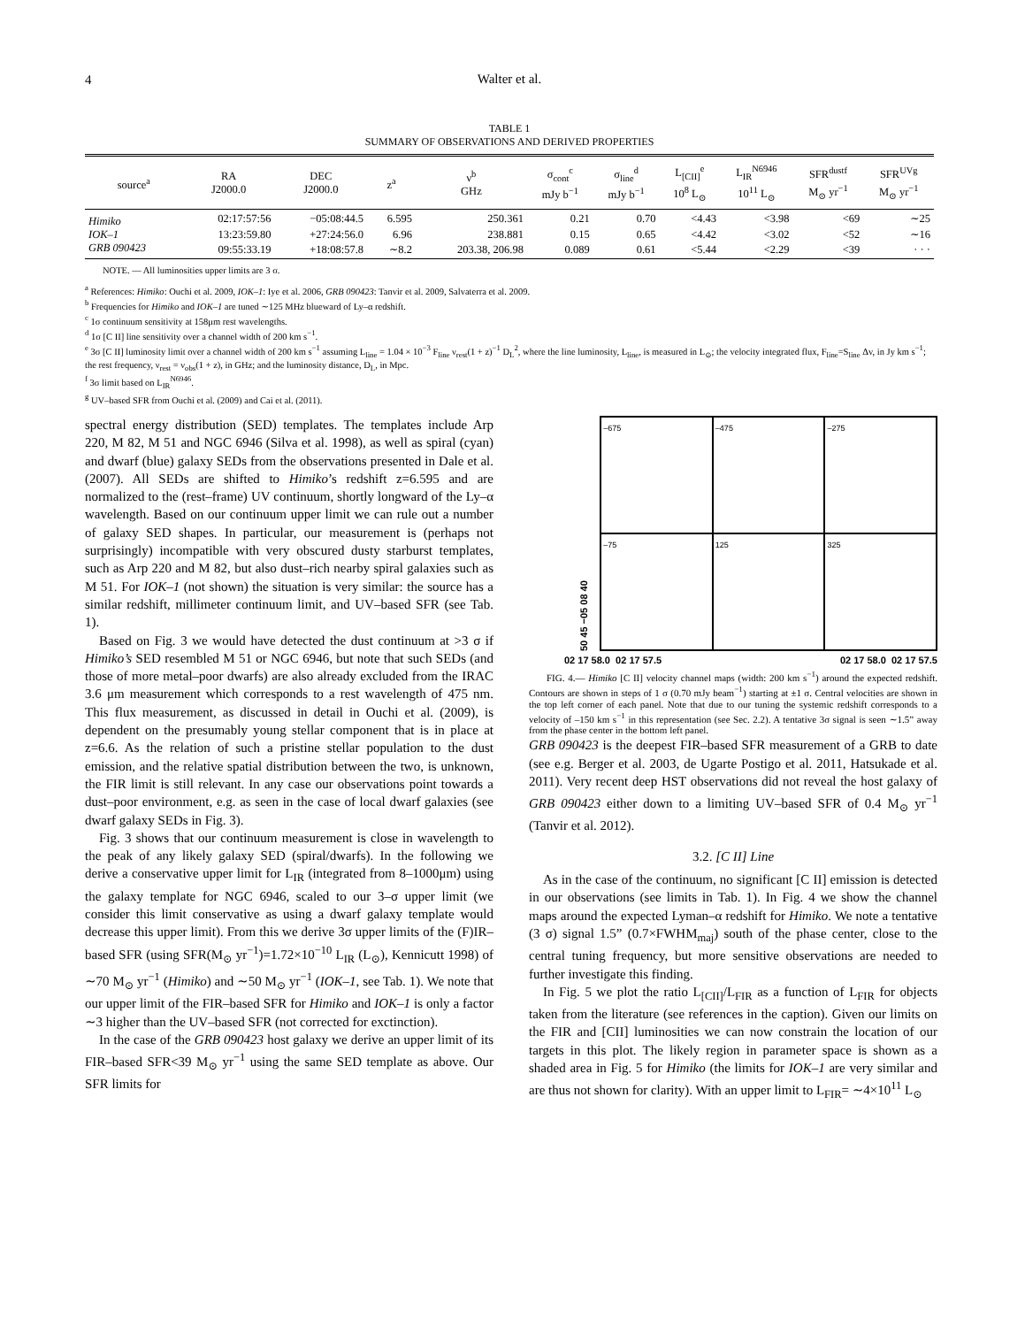4
Walter et al.
TABLE 1
SUMMARY OF OBSERVATIONS AND DERIVED PROPERTIES
| source<sup>a</sup> | RA J2000.0 | DEC J2000.0 | z<sup>a</sup> | ν<sup>b</sup> GHz | σ<sub>cont</sub><sup>c</sup> mJy b<sup>−1</sup> | σ<sub>line</sub><sup>d</sup> mJy b<sup>−1</sup> | L<sub>[CII]</sub><sup>e</sup> 10<sup>8</sup> L<sub>⊙</sub> | L<sub>IR</sub><sup>N6946</sup> 10<sup>11</sup> L<sub>⊙</sub> | SFR<sup>dustf</sup> M<sub>⊙</sub> yr<sup>−1</sup> | SFR<sup>UVg</sup> M<sub>⊙</sub> yr<sup>−1</sup> |
| --- | --- | --- | --- | --- | --- | --- | --- | --- | --- | --- |
| Himiko | 02:17:57:56 | −05:08:44.5 | 6.595 | 250.361 | 0.21 | 0.70 | <4.43 | <3.98 | <69 | ∼25 |
| IOK–1 | 13:23:59.80 | +27:24:56.0 | 6.96 | 238.881 | 0.15 | 0.65 | <4.42 | <3.02 | <52 | ∼16 |
| GRB 090423 | 09:55:33.19 | +18:08:57.8 | ∼8.2 | 203.38, 206.98 | 0.089 | 0.61 | <5.44 | <2.29 | <39 | · · · |
NOTE. — All luminosities upper limits are 3 σ.
<sup>a</sup> References: Himiko: Ouchi et al. 2009, IOK–1: Iye et al. 2006, GRB 090423: Tanvir et al. 2009, Salvaterra et al. 2009.
<sup>b</sup> Frequencies for Himiko and IOK–1 are tuned ∼125 MHz blueward of Ly–α redshift.
<sup>c</sup> 1σ continuum sensitivity at 158μm rest wavelengths.
<sup>d</sup> 1σ [C II] line sensitivity over a channel width of 200 km s<sup>−1</sup>.
<sup>e</sup> 3σ [C II] luminosity limit over a channel width of 200 km s<sup>−1</sup> assuming L<sub>line</sub> = 1.04 × 10<sup>−3</sup> F<sub>line</sub> ν<sub>rest</sub>(1 + z)<sup>−1</sup> D<sub>L</sub><sup>2</sup>, where the line luminosity, L<sub>line</sub>, is measured in L<sub>⊙</sub>; the velocity integrated flux, F<sub>line</sub>=S<sub>line</sub> Δv, in Jy km s<sup>−1</sup>; the rest frequency, ν<sub>rest</sub> = ν<sub>obs</sub>(1 + z), in GHz; and the luminosity distance, D<sub>L</sub>, in Mpc.
<sup>f</sup> 3σ limit based on L<sub>IR</sub><sup>N6946</sup>.
<sup>g</sup> UV–based SFR from Ouchi et al. (2009) and Cai et al. (2011).
spectral energy distribution (SED) templates. The templates include Arp 220, M 82, M 51 and NGC 6946 (Silva et al. 1998), as well as spiral (cyan) and dwarf (blue) galaxy SEDs from the observations presented in Dale et al. (2007). All SEDs are shifted to Himiko’s redshift z=6.595 and are normalized to the (rest–frame) UV continuum, shortly longward of the Ly–α wavelength. Based on our continuum upper limit we can rule out a number of galaxy SED shapes. In particular, our measurement is (perhaps not surprisingly) incompatible with very obscured dusty starburst templates, such as Arp 220 and M 82, but also dust–rich nearby spiral galaxies such as M 51. For IOK–1 (not shown) the situation is very similar: the source has a similar redshift, millimeter continuum limit, and UV–based SFR (see Tab. 1).
Based on Fig. 3 we would have detected the dust continuum at >3 σ if Himiko’s SED resembled M 51 or NGC 6946, but note that such SEDs (and those of more metal–poor dwarfs) are also already excluded from the IRAC 3.6 μm measurement which corresponds to a rest wavelength of 475 nm. This flux measurement, as discussed in detail in Ouchi et al. (2009), is dependent on the presumably young stellar component that is in place at z=6.6. As the relation of such a pristine stellar population to the dust emission, and the relative spatial distribution between the two, is unknown, the FIR limit is still relevant. In any case our observations point towards a dust–poor environment, e.g. as seen in the case of local dwarf galaxies (see dwarf galaxy SEDs in Fig. 3).
Fig. 3 shows that our continuum measurement is close in wavelength to the peak of any likely galaxy SED (spiral/dwarfs). In the following we derive a conservative upper limit for L<sub>IR</sub> (integrated from 8–1000μm) using the galaxy template for NGC 6946, scaled to our 3–σ upper limit (we consider this limit conservative as using a dwarf galaxy template would decrease this upper limit). From this we derive 3σ upper limits of the (F)IR–based SFR (using SFR(M<sub>⊙</sub> yr<sup>−1</sup>)=1.72×10<sup>−10</sup> L<sub>IR</sub> (L<sub>⊙</sub>), Kennicutt 1998) of ∼70 M<sub>⊙</sub> yr<sup>−1</sup> (Himiko) and ∼50 M<sub>⊙</sub> yr<sup>−1</sup> (IOK–1, see Tab. 1). We note that our upper limit of the FIR–based SFR for Himiko and IOK–1 is only a factor ∼3 higher than the UV–based SFR (not corrected for exctinction).
In the case of the GRB 090423 host galaxy we derive an upper limit of its FIR–based SFR<39 M<sub>⊙</sub> yr<sup>−1</sup> using the same SED template as above. Our SFR limits for
50 45 −05 08 40
–675
–475
–275
–75
125
325
02 17 58.0 02 17 57.5 02 17 58.0 02 17 57.5
FIG. 4.— Himiko [C II] velocity channel maps (width: 200 km s<sup>−1</sup>) around the expected redshift. Contours are shown in steps of 1 σ (0.70 mJy beam<sup>−1</sup>) starting at ±1 σ. Central velocities are shown in the top left corner of each panel. Note that due to our tuning the systemic redshift corresponds to a velocity of –150 km s<sup>−1</sup> in this representation (see Sec. 2.2). A tentative 3σ signal is seen ∼1.5” away from the phase center in the bottom left panel.
GRB 090423 is the deepest FIR–based SFR measurement of a GRB to date (see e.g. Berger et al. 2003, de Ugarte Postigo et al. 2011, Hatsukade et al. 2011). Very recent deep HST observations did not reveal the host galaxy of GRB 090423 either down to a limiting UV–based SFR of 0.4 M<sub>⊙</sub> yr<sup>−1</sup> (Tanvir et al. 2012).
3.2. [C II] Line
As in the case of the continuum, no significant [C II] emission is detected in our observations (see limits in Tab. 1). In Fig. 4 we show the channel maps around the expected Lyman–α redshift for Himiko. We note a tentative (3 σ) signal 1.5” (0.7×FWHM<sub>maj</sub>) south of the phase center, close to the central tuning frequency, but more sensitive observations are needed to further investigate this finding.
In Fig. 5 we plot the ratio L<sub>[CII]</sub>/L<sub>FIR</sub> as a function of L<sub>FIR</sub> for objects taken from the literature (see references in the caption). Given our limits on the FIR and [CII] luminosities we can now constrain the location of our targets in this plot. The likely region in parameter space is shown as a shaded area in Fig. 5 for Himiko (the limits for IOK–1 are very similar and are thus not shown for clarity). With an upper limit to L<sub>FIR</sub>= ∼4×10<sup>11</sup> L<sub>⊙</sub>